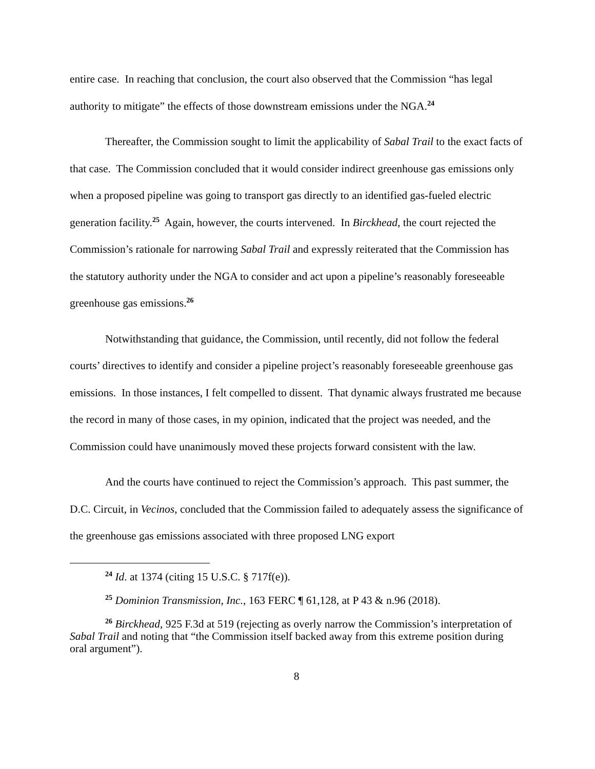entire case. In reaching that conclusion, the court also observed that the Commission “has legal authority to mitigate” the effects of those downstream emissions under the NGA.<sup>24</sup>
Thereafter, the Commission sought to limit the applicability of Sabal Trail to the exact facts of that case. The Commission concluded that it would consider indirect greenhouse gas emissions only when a proposed pipeline was going to transport gas directly to an identified gas-fueled electric generation facility.<sup>25</sup> Again, however, the courts intervened. In Birckhead, the court rejected the Commission’s rationale for narrowing Sabal Trail and expressly reiterated that the Commission has the statutory authority under the NGA to consider and act upon a pipeline’s reasonably foreseeable greenhouse gas emissions.<sup>26</sup>
Notwithstanding that guidance, the Commission, until recently, did not follow the federal courts’ directives to identify and consider a pipeline project’s reasonably foreseeable greenhouse gas emissions. In those instances, I felt compelled to dissent. That dynamic always frustrated me because the record in many of those cases, in my opinion, indicated that the project was needed, and the Commission could have unanimously moved these projects forward consistent with the law.
And the courts have continued to reject the Commission’s approach. This past summer, the D.C. Circuit, in Vecinos, concluded that the Commission failed to adequately assess the significance of the greenhouse gas emissions associated with three proposed LNG export
<sup>24</sup> Id. at 1374 (citing 15 U.S.C. § 717f(e)).
<sup>25</sup> Dominion Transmission, Inc., 163 FERC ¶ 61,128, at P 43 & n.96 (2018).
<sup>26</sup> Birckhead, 925 F.3d at 519 (rejecting as overly narrow the Commission’s interpretation of Sabal Trail and noting that “the Commission itself backed away from this extreme position during oral argument”).
8